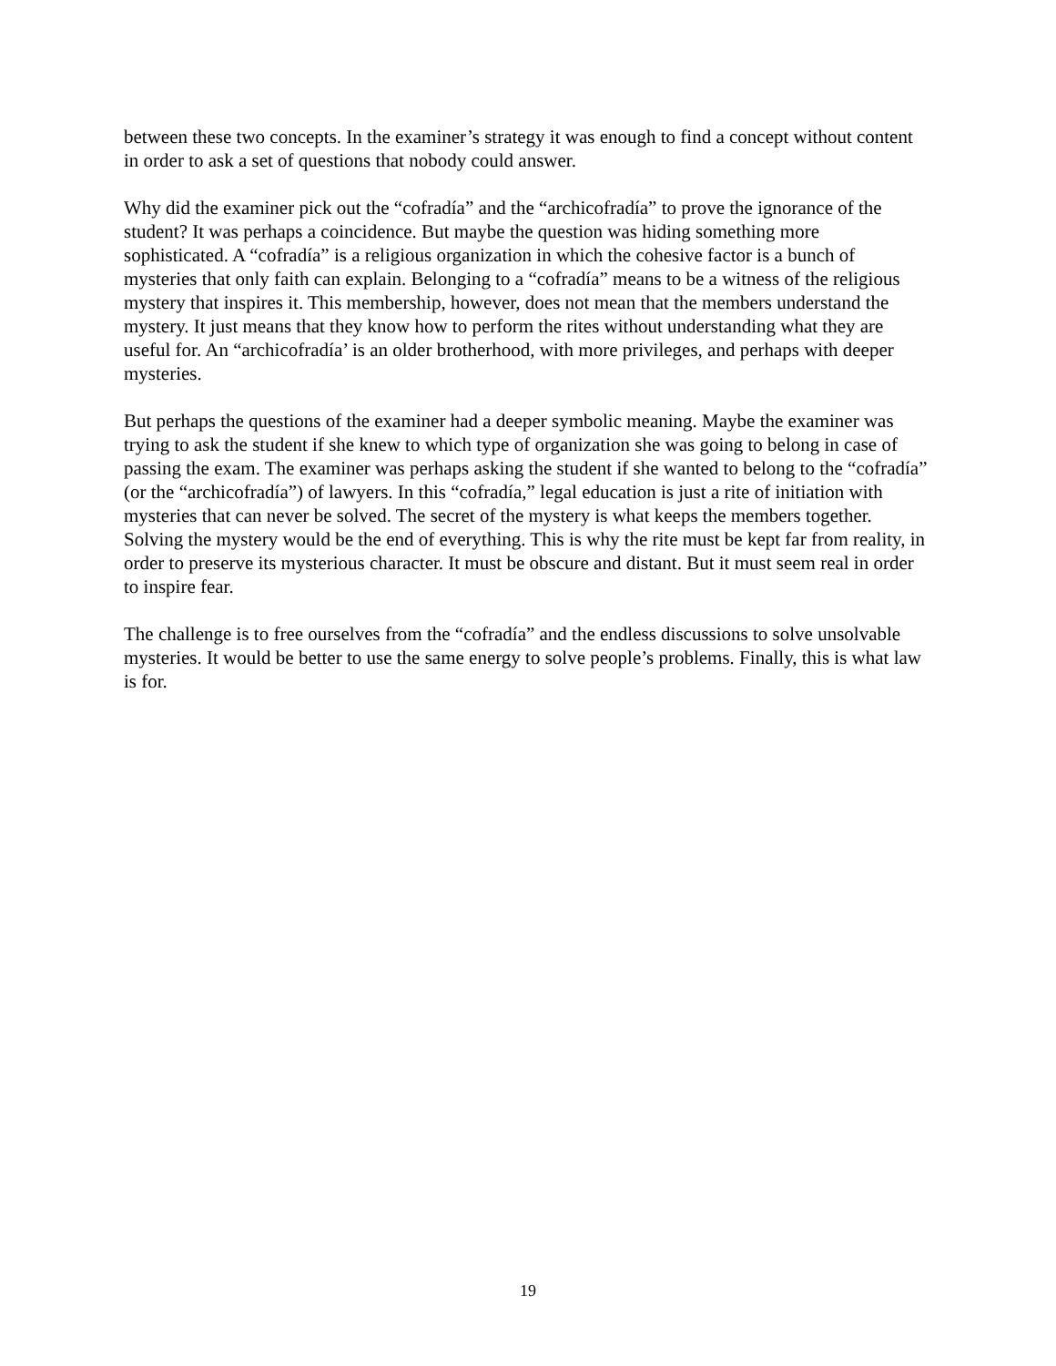between these two concepts. In the examiner’s strategy it was enough to find a concept without content in order to ask a set of questions that nobody could answer.
Why did the examiner pick out the “cofradía” and the “archicofradía” to prove the ignorance of the student? It was perhaps a coincidence. But maybe the question was hiding something more sophisticated. A “cofradía” is a religious organization in which the cohesive factor is a bunch of mysteries that only faith can explain. Belonging to a “cofradía” means to be a witness of the religious mystery that inspires it. This membership, however, does not mean that the members understand the mystery. It just means that they know how to perform the rites without understanding what they are useful for. An “archicofradía’ is an older brotherhood, with more privileges, and perhaps with deeper mysteries.
But perhaps the questions of the examiner had a deeper symbolic meaning. Maybe the examiner was trying to ask the student if she knew to which type of organization she was going to belong in case of passing the exam. The examiner was perhaps asking the student if she wanted to belong to the “cofradía” (or the “archicofradía”) of lawyers. In this “cofradía,” legal education is just a rite of initiation with mysteries that can never be solved. The secret of the mystery is what keeps the members together. Solving the mystery would be the end of everything. This is why the rite must be kept far from reality, in order to preserve its mysterious character. It must be obscure and distant. But it must seem real in order to inspire fear.
The challenge is to free ourselves from the “cofradía” and the endless discussions to solve unsolvable mysteries. It would be better to use the same energy to solve people’s problems. Finally, this is what law is for.
19